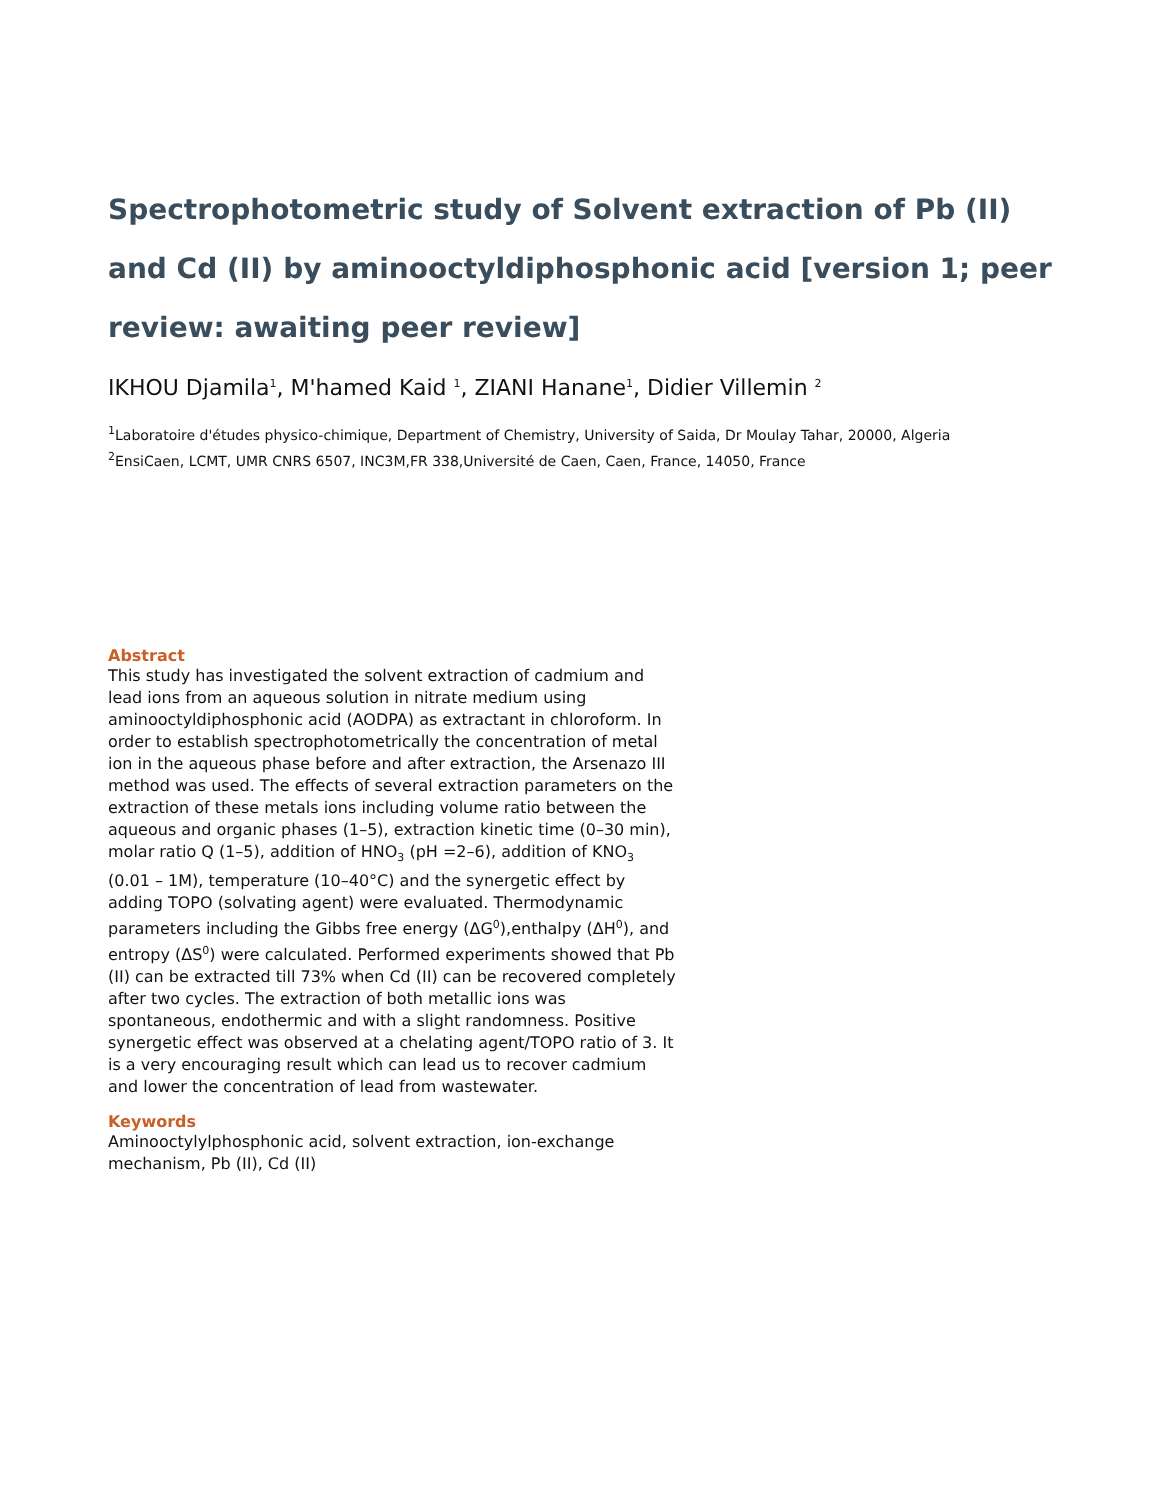Spectrophotometric study of Solvent extraction of Pb (II) and Cd (II) by aminooctyldiphosphonic acid [version 1; peer review: awaiting peer review]
IKHOU Djamila<sup>1</sup>, M'hamed Kaid <sup>1</sup>, ZIANI Hanane<sup>1</sup>, Didier Villemin <sup>2</sup>
<sup>1</sup> Laboratoire d'études physico-chimique, Department of Chemistry, University of Saida, Dr Moulay Tahar, 20000, Algeria
<sup>2</sup> EnsiCaen, LCMT, UMR CNRS 6507, INC3M,FR 338,Université de Caen, Caen, France, 14050, France
Abstract
This study has investigated the solvent extraction of cadmium and lead ions from an aqueous solution in nitrate medium using aminooctyldiphosphonic acid (AODPA) as extractant in chloroform. In order to establish spectrophotometrically the concentration of metal ion in the aqueous phase before and after extraction, the Arsenazo III method was used. The effects of several extraction parameters on the extraction of these metals ions including volume ratio between the aqueous and organic phases (1–5), extraction kinetic time (0–30 min), molar ratio Q (1–5), addition of HNO<sub>3</sub> (pH =2–6), addition of KNO<sub>3</sub> (0.01 – 1M), temperature (10–40°C) and the synergetic effect by adding TOPO (solvating agent) were evaluated. Thermodynamic parameters including the Gibbs free energy (ΔG<sup>0</sup>),enthalpy (ΔH<sup>0</sup>), and entropy (ΔS<sup>0</sup>) were calculated. Performed experiments showed that Pb (II) can be extracted till 73% when Cd (II) can be recovered completely after two cycles. The extraction of both metallic ions was spontaneous, endothermic and with a slight randomness. Positive synergetic effect was observed at a chelating agent/TOPO ratio of 3. It is a very encouraging result which can lead us to recover cadmium and lower the concentration of lead from wastewater.
Keywords
Aminooctylylphosphonic acid, solvent extraction, ion-exchange mechanism, Pb (II), Cd (II)